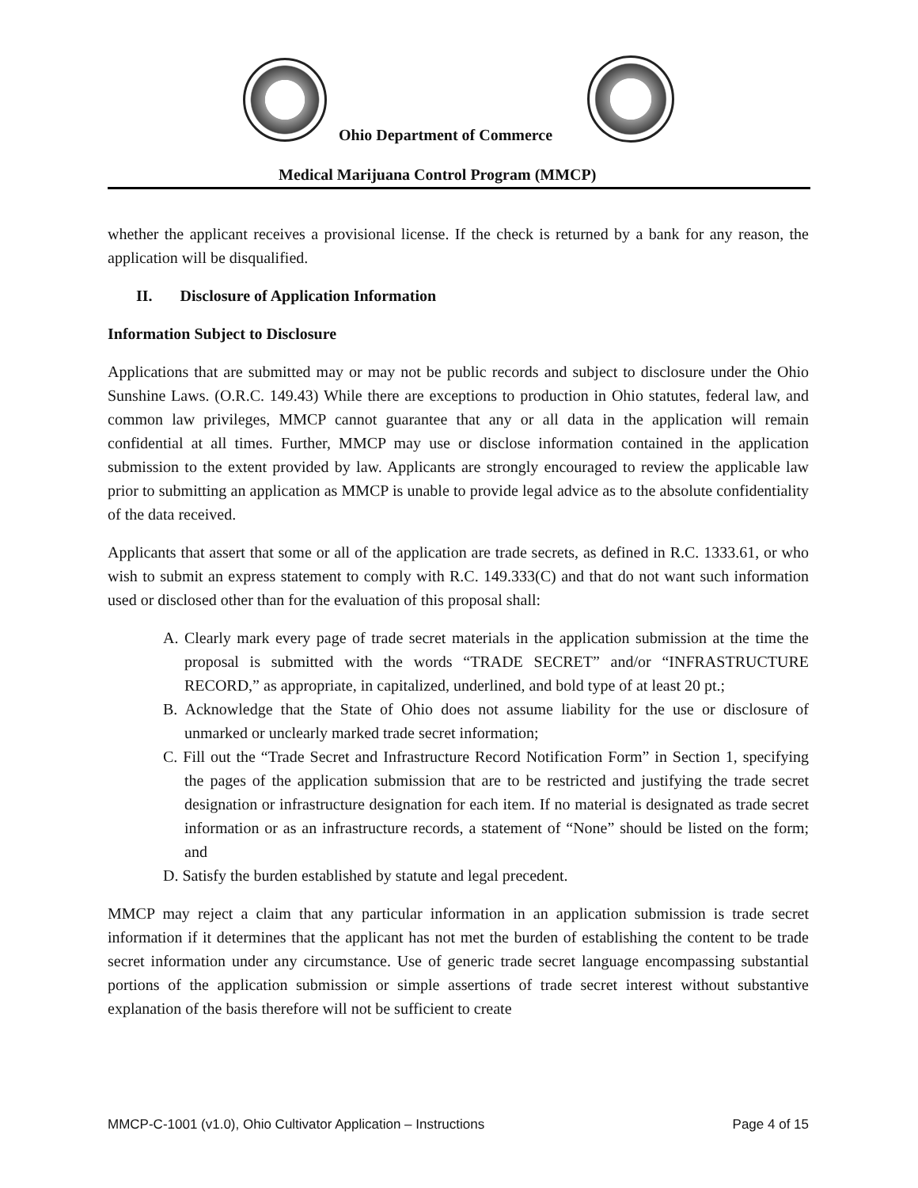Ohio Department of Commerce
Medical Marijuana Control Program (MMCP)
whether the applicant receives a provisional license. If the check is returned by a bank for any reason, the application will be disqualified.
II. Disclosure of Application Information
Information Subject to Disclosure
Applications that are submitted may or may not be public records and subject to disclosure under the Ohio Sunshine Laws. (O.R.C. 149.43) While there are exceptions to production in Ohio statutes, federal law, and common law privileges, MMCP cannot guarantee that any or all data in the application will remain confidential at all times. Further, MMCP may use or disclose information contained in the application submission to the extent provided by law. Applicants are strongly encouraged to review the applicable law prior to submitting an application as MMCP is unable to provide legal advice as to the absolute confidentiality of the data received.
Applicants that assert that some or all of the application are trade secrets, as defined in R.C. 1333.61, or who wish to submit an express statement to comply with R.C. 149.333(C) and that do not want such information used or disclosed other than for the evaluation of this proposal shall:
A. Clearly mark every page of trade secret materials in the application submission at the time the proposal is submitted with the words “TRADE SECRET” and/or “INFRASTRUCTURE RECORD,” as appropriate, in capitalized, underlined, and bold type of at least 20 pt.;
B. Acknowledge that the State of Ohio does not assume liability for the use or disclosure of unmarked or unclearly marked trade secret information;
C. Fill out the “Trade Secret and Infrastructure Record Notification Form” in Section 1, specifying the pages of the application submission that are to be restricted and justifying the trade secret designation or infrastructure designation for each item. If no material is designated as trade secret information or as an infrastructure records, a statement of “None” should be listed on the form; and
D. Satisfy the burden established by statute and legal precedent.
MMCP may reject a claim that any particular information in an application submission is trade secret information if it determines that the applicant has not met the burden of establishing the content to be trade secret information under any circumstance. Use of generic trade secret language encompassing substantial portions of the application submission or simple assertions of trade secret interest without substantive explanation of the basis therefore will not be sufficient to create
MMCP-C-1001 (v1.0), Ohio Cultivator Application – Instructions Page 4 of 15